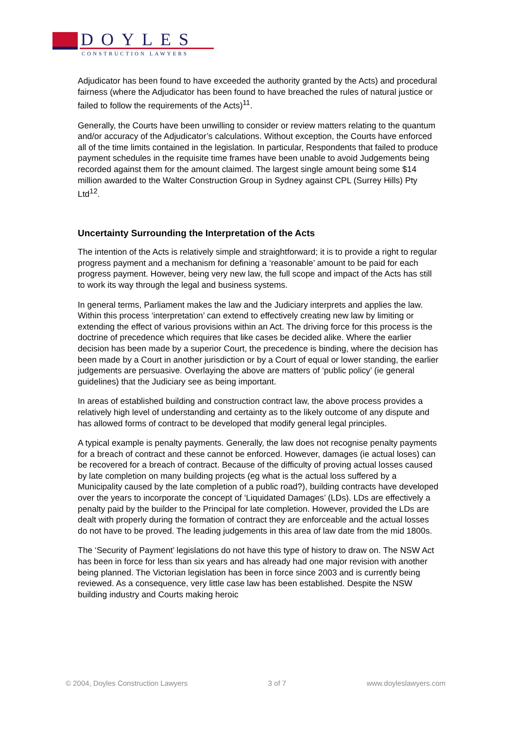DOYLES
CONSTRUCTION LAWYERS
Adjudicator has been found to have exceeded the authority granted by the Acts) and procedural fairness (where the Adjudicator has been found to have breached the rules of natural justice or failed to follow the requirements of the Acts)<sup>11</sup>.
Generally, the Courts have been unwilling to consider or review matters relating to the quantum and/or accuracy of the Adjudicator’s calculations. Without exception, the Courts have enforced all of the time limits contained in the legislation. In particular, Respondents that failed to produce payment schedules in the requisite time frames have been unable to avoid Judgements being recorded against them for the amount claimed. The largest single amount being some $14 million awarded to the Walter Construction Group in Sydney against CPL (Surrey Hills) Pty Ltd<sup>12</sup>.
Uncertainty Surrounding the Interpretation of the Acts
The intention of the Acts is relatively simple and straightforward; it is to provide a right to regular progress payment and a mechanism for defining a ‘reasonable’ amount to be paid for each progress payment. However, being very new law, the full scope and impact of the Acts has still to work its way through the legal and business systems.
In general terms, Parliament makes the law and the Judiciary interprets and applies the law. Within this process ‘interpretation’ can extend to effectively creating new law by limiting or extending the effect of various provisions within an Act. The driving force for this process is the doctrine of precedence which requires that like cases be decided alike. Where the earlier decision has been made by a superior Court, the precedence is binding, where the decision has been made by a Court in another jurisdiction or by a Court of equal or lower standing, the earlier judgements are persuasive. Overlaying the above are matters of ‘public policy’ (ie general guidelines) that the Judiciary see as being important.
In areas of established building and construction contract law, the above process provides a relatively high level of understanding and certainty as to the likely outcome of any dispute and has allowed forms of contract to be developed that modify general legal principles.
A typical example is penalty payments. Generally, the law does not recognise penalty payments for a breach of contract and these cannot be enforced. However, damages (ie actual loses) can be recovered for a breach of contract. Because of the difficulty of proving actual losses caused by late completion on many building projects (eg what is the actual loss suffered by a Municipality caused by the late completion of a public road?), building contracts have developed over the years to incorporate the concept of ‘Liquidated Damages’ (LDs). LDs are effectively a penalty paid by the builder to the Principal for late completion. However, provided the LDs are dealt with properly during the formation of contract they are enforceable and the actual losses do not have to be proved. The leading judgements in this area of law date from the mid 1800s.
The ‘Security of Payment’ legislations do not have this type of history to draw on. The NSW Act has been in force for less than six years and has already had one major revision with another being planned. The Victorian legislation has been in force since 2003 and is currently being reviewed. As a consequence, very little case law has been established. Despite the NSW building industry and Courts making heroic
© 2004, Doyles Construction Lawyers 3 of 7 www.doyleslawyers.com